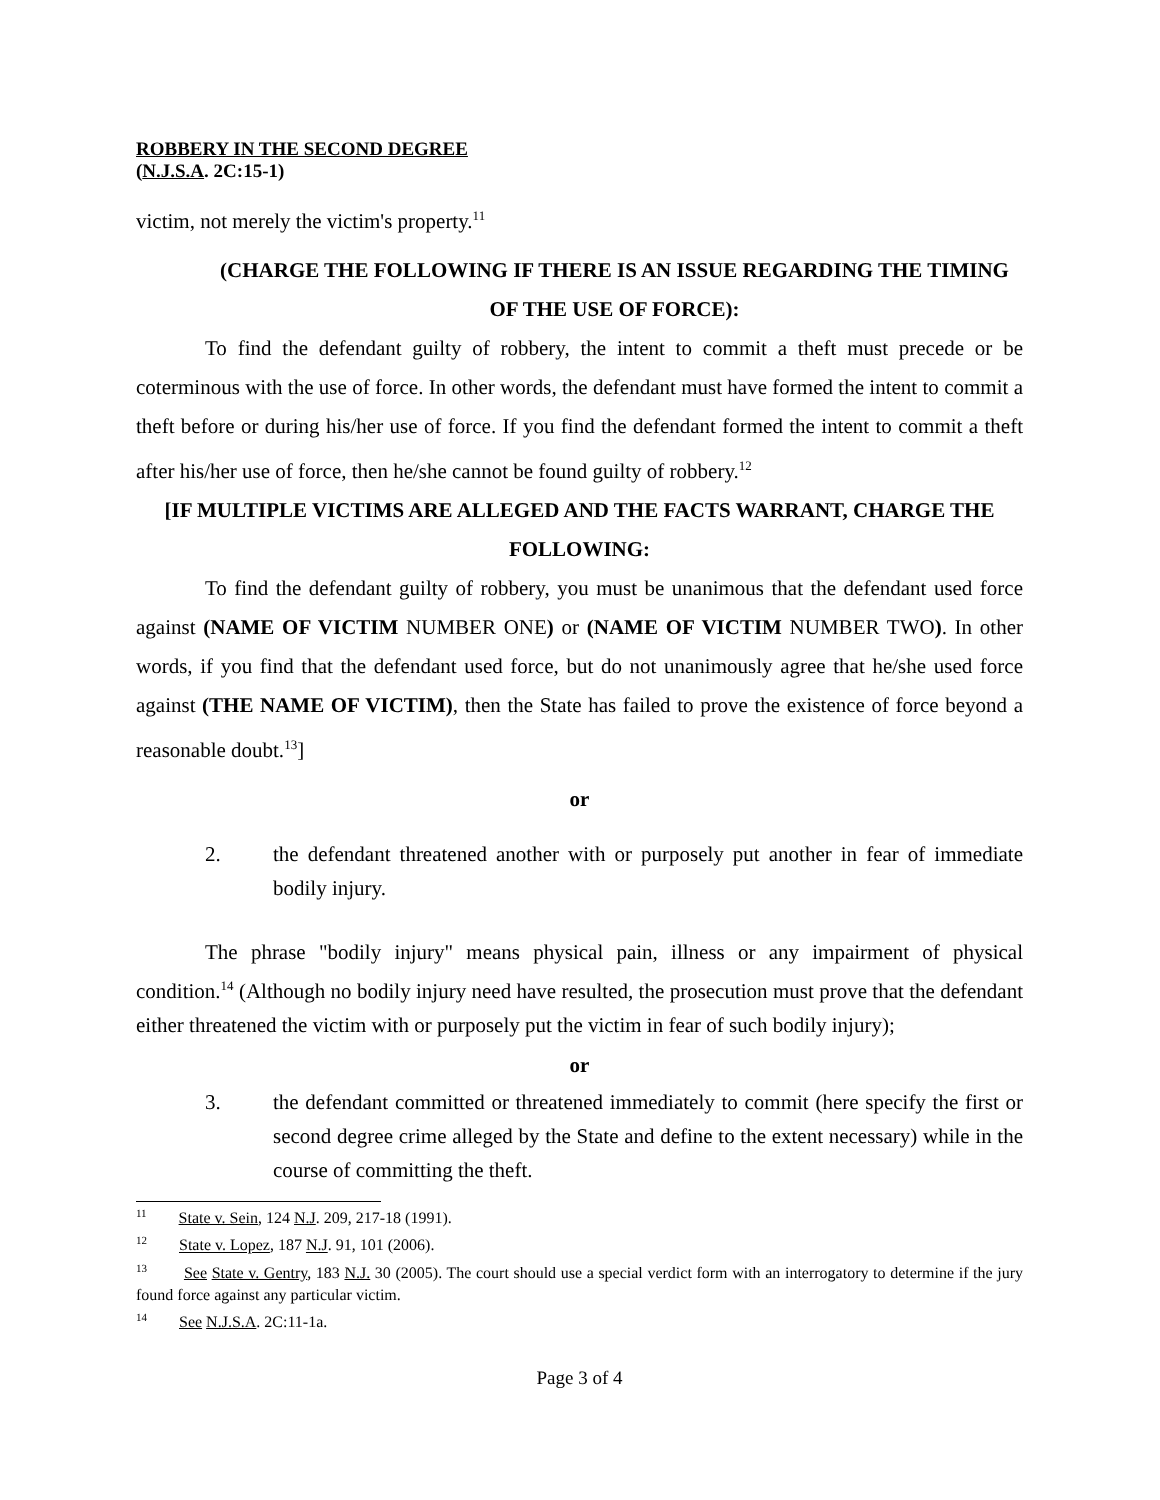ROBBERY IN THE SECOND DEGREE
(N.J.S.A. 2C:15-1)
victim, not merely the victim's property.<sup>11</sup>
(CHARGE THE FOLLOWING IF THERE IS AN ISSUE REGARDING THE TIMING OF THE USE OF FORCE):
To find the defendant guilty of robbery, the intent to commit a theft must precede or be coterminous with the use of force. In other words, the defendant must have formed the intent to commit a theft before or during his/her use of force. If you find the defendant formed the intent to commit a theft after his/her use of force, then he/she cannot be found guilty of robbery.<sup>12</sup>
[IF MULTIPLE VICTIMS ARE ALLEGED AND THE FACTS WARRANT, CHARGE THE FOLLOWING:
To find the defendant guilty of robbery, you must be unanimous that the defendant used force against (NAME OF VICTIM NUMBER ONE) or (NAME OF VICTIM NUMBER TWO). In other words, if you find that the defendant used force, but do not unanimously agree that he/she used force against (THE NAME OF VICTIM), then the State has failed to prove the existence of force beyond a reasonable doubt.<sup>13</sup>]
or
2. the defendant threatened another with or purposely put another in fear of immediate bodily injury.
The phrase "bodily injury" means physical pain, illness or any impairment of physical condition.<sup>14</sup> (Although no bodily injury need have resulted, the prosecution must prove that the defendant either threatened the victim with or purposely put the victim in fear of such bodily injury);
or
3. the defendant committed or threatened immediately to commit (here specify the first or second degree crime alleged by the State and define to the extent necessary) while in the course of committing the theft.
<sup>11</sup> State v. Sein, 124 N.J. 209, 217-18 (1991).
<sup>12</sup> State v. Lopez, 187 N.J. 91, 101 (2006).
<sup>13</sup> See State v. Gentry, 183 N.J. 30 (2005). The court should use a special verdict form with an interrogatory to determine if the jury found force against any particular victim.
<sup>14</sup> See N.J.S.A. 2C:11-1a.
Page 3 of 4